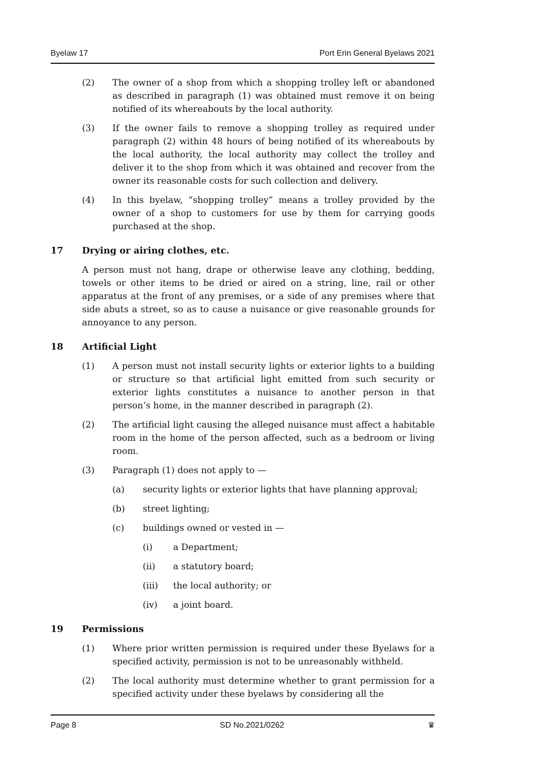Byelaw 17 Port Erin General Byelaws 2021
(2) The owner of a shop from which a shopping trolley left or abandoned as described in paragraph (1) was obtained must remove it on being notified of its whereabouts by the local authority.
(3) If the owner fails to remove a shopping trolley as required under paragraph (2) within 48 hours of being notified of its whereabouts by the local authority, the local authority may collect the trolley and deliver it to the shop from which it was obtained and recover from the owner its reasonable costs for such collection and delivery.
(4) In this byelaw, “shopping trolley” means a trolley provided by the owner of a shop to customers for use by them for carrying goods purchased at the shop.
17 Drying or airing clothes, etc.
A person must not hang, drape or otherwise leave any clothing, bedding, towels or other items to be dried or aired on a string, line, rail or other apparatus at the front of any premises, or a side of any premises where that side abuts a street, so as to cause a nuisance or give reasonable grounds for annoyance to any person.
18 Artificial Light
(1) A person must not install security lights or exterior lights to a building or structure so that artificial light emitted from such security or exterior lights constitutes a nuisance to another person in that person’s home, in the manner described in paragraph (2).
(2) The artificial light causing the alleged nuisance must affect a habitable room in the home of the person affected, such as a bedroom or living room.
(3) Paragraph (1) does not apply to —
(a) security lights or exterior lights that have planning approval;
(b) street lighting;
(c) buildings owned or vested in —
(i) a Department;
(ii) a statutory board;
(iii) the local authority; or
(iv) a joint board.
19 Permissions
(1) Where prior written permission is required under these Byelaws for a specified activity, permission is not to be unreasonably withheld.
(2) The local authority must determine whether to grant permission for a specified activity under these byelaws by considering all the
Page 8 SD No.2021/0262 ♛